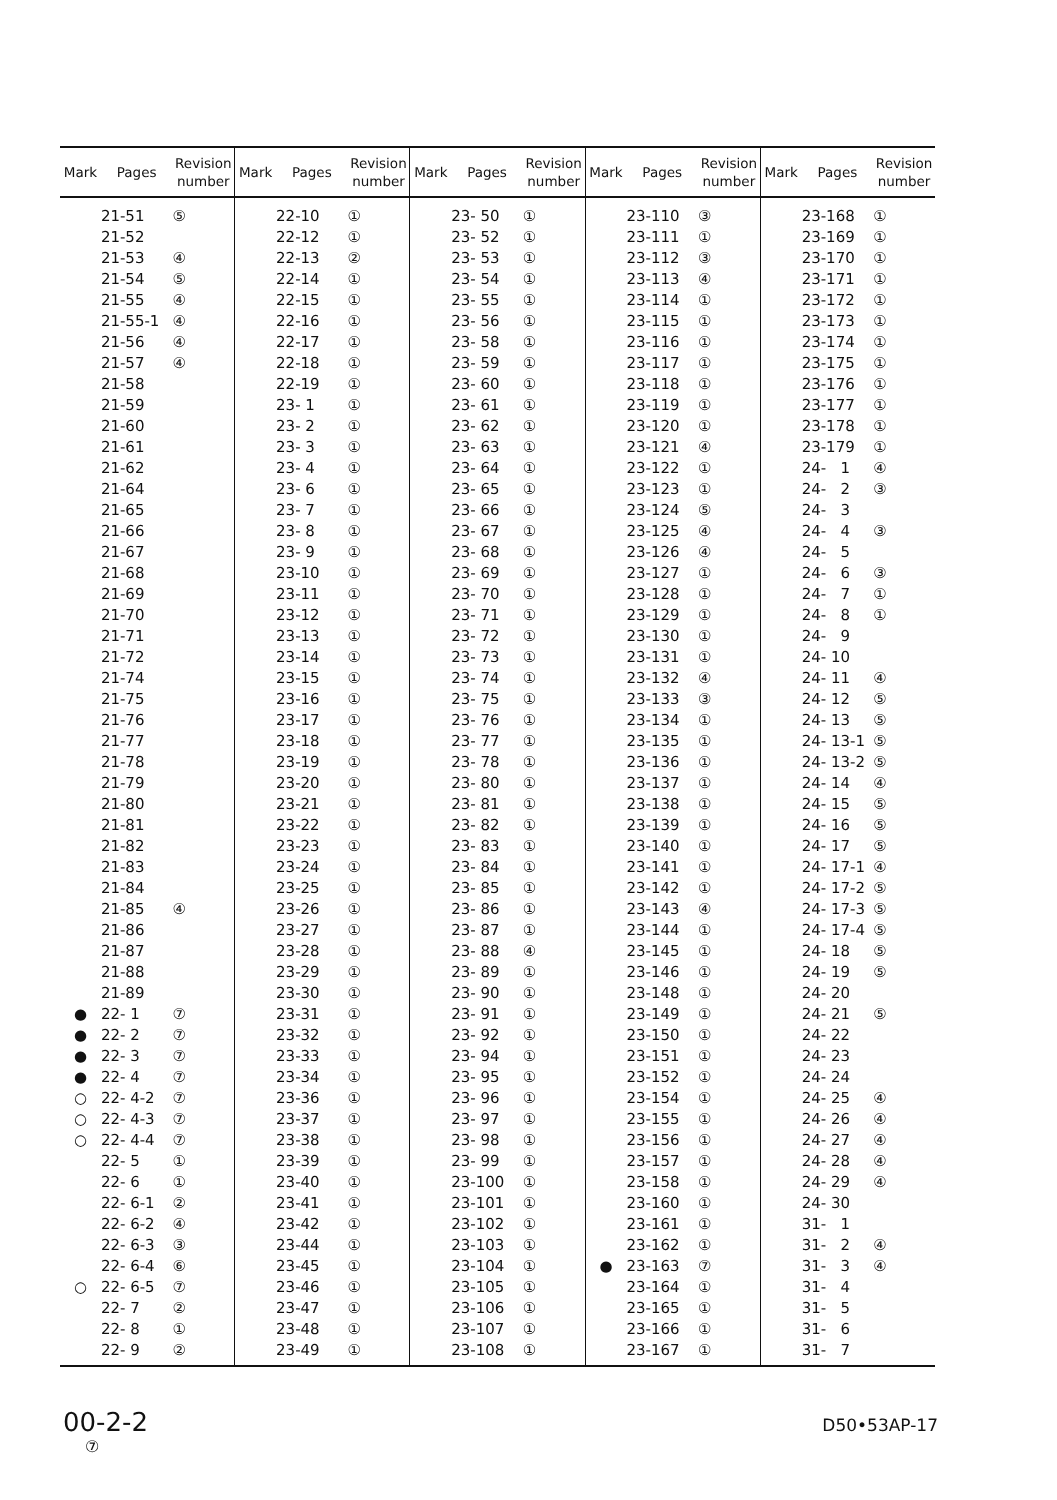| Mark | Pages | Revision number | Mark | Pages | Revision number | Mark | Pages | Revision number | Mark | Pages | Revision number | Mark | Pages | Revision number |
| --- | --- | --- | --- | --- | --- | --- | --- | --- | --- | --- | --- | --- | --- | --- |
| | 21-51 | ⑤ | | 22-10 | ① | | 23- 50 | ① | | 23-110 | ③ | | 23-168 | ① |
| | 21-52 | | | 22-12 | ① | | 23- 52 | ① | | 23-111 | ① | | 23-169 | ① |
| | 21-53 | ④ | | 22-13 | ② | | 23- 53 | ① | | 23-112 | ③ | | 23-170 | ① |
| | 21-54 | ⑤ | | 22-14 | ① | | 23- 54 | ① | | 23-113 | ④ | | 23-171 | ① |
| | 21-55 | ④ | | 22-15 | ① | | 23- 55 | ① | | 23-114 | ① | | 23-172 | ① |
| | 21-55-1 | ④ | | 22-16 | ① | | 23- 56 | ① | | 23-115 | ① | | 23-173 | ① |
| | 21-56 | ④ | | 22-17 | ① | | 23- 58 | ① | | 23-116 | ① | | 23-174 | ① |
| | 21-57 | ④ | | 22-18 | ① | | 23- 59 | ① | | 23-117 | ① | | 23-175 | ① |
| | 21-58 | | | 22-19 | ① | | 23- 60 | ① | | 23-118 | ① | | 23-176 | ① |
| | 21-59 | | | 23- 1 | ① | | 23- 61 | ① | | 23-119 | ① | | 23-177 | ① |
| | 21-60 | | | 23- 2 | ① | | 23- 62 | ① | | 23-120 | ① | | 23-178 | ① |
| | 21-61 | | | 23- 3 | ① | | 23- 63 | ① | | 23-121 | ④ | | 23-179 | ① |
| | 21-62 | | | 23- 4 | ① | | 23- 64 | ① | | 23-122 | ① | | 24- 1 | ④ |
| | 21-64 | | | 23- 6 | ① | | 23- 65 | ① | | 23-123 | ① | | 24- 2 | ③ |
| | 21-65 | | | 23- 7 | ① | | 23- 66 | ① | | 23-124 | ⑤ | | 24- 3 | |
| | 21-66 | | | 23- 8 | ① | | 23- 67 | ① | | 23-125 | ④ | | 24- 4 | ③ |
| | 21-67 | | | 23- 9 | ① | | 23- 68 | ① | | 23-126 | ④ | | 24- 5 | |
| | 21-68 | | | 23-10 | ① | | 23- 69 | ① | | 23-127 | ① | | 24- 6 | ③ |
| | 21-69 | | | 23-11 | ① | | 23- 70 | ① | | 23-128 | ① | | 24- 7 | ① |
| | 21-70 | | | 23-12 | ① | | 23- 71 | ① | | 23-129 | ① | | 24- 8 | ① |
| | 21-71 | | | 23-13 | ① | | 23- 72 | ① | | 23-130 | ① | | 24- 9 | |
| | 21-72 | | | 23-14 | ① | | 23- 73 | ① | | 23-131 | ① | | 24- 10 | |
| | 21-74 | | | 23-15 | ① | | 23- 74 | ① | | 23-132 | ④ | | 24- 11 | ④ |
| | 21-75 | | | 23-16 | ① | | 23- 75 | ① | | 23-133 | ③ | | 24- 12 | ⑤ |
| | 21-76 | | | 23-17 | ① | | 23- 76 | ① | | 23-134 | ① | | 24- 13 | ⑤ |
| | 21-77 | | | 23-18 | ① | | 23- 77 | ① | | 23-135 | ① | | 24- 13-1 | ⑤ |
| | 21-78 | | | 23-19 | ① | | 23- 78 | ① | | 23-136 | ① | | 24- 13-2 | ⑤ |
| | 21-79 | | | 23-20 | ① | | 23- 80 | ① | | 23-137 | ① | | 24- 14 | ④ |
| | 21-80 | | | 23-21 | ① | | 23- 81 | ① | | 23-138 | ① | | 24- 15 | ⑤ |
| | 21-81 | | | 23-22 | ① | | 23- 82 | ① | | 23-139 | ① | | 24- 16 | ⑤ |
| | 21-82 | | | 23-23 | ① | | 23- 83 | ① | | 23-140 | ① | | 24- 17 | ⑤ |
| | 21-83 | | | 23-24 | ① | | 23- 84 | ① | | 23-141 | ① | | 24- 17-1 | ④ |
| | 21-84 | | | 23-25 | ① | | 23- 85 | ① | | 23-142 | ① | | 24- 17-2 | ⑤ |
| | 21-85 | ④ | | 23-26 | ① | | 23- 86 | ① | | 23-143 | ④ | | 24- 17-3 | ⑤ |
| | 21-86 | | | 23-27 | ① | | 23- 87 | ① | | 23-144 | ① | | 24- 17-4 | ⑤ |
| | 21-87 | | | 23-28 | ① | | 23- 88 | ④ | | 23-145 | ① | | 24- 18 | ⑤ |
| | 21-88 | | | 23-29 | ① | | 23- 89 | ① | | 23-146 | ① | | 24- 19 | ⑤ |
| | 21-89 | | | 23-30 | ① | | 23- 90 | ① | | 23-148 | ① | | 24- 20 | |
| ● | 22- 1 | ⑦ | | 23-31 | ① | | 23- 91 | ① | | 23-149 | ① | | 24- 21 | ⑤ |
| ● | 22- 2 | ⑦ | | 23-32 | ① | | 23- 92 | ① | | 23-150 | ① | | 24- 22 | |
| ● | 22- 3 | ⑦ | | 23-33 | ① | | 23- 94 | ① | | 23-151 | ① | | 24- 23 | |
| ● | 22- 4 | ⑦ | | 23-34 | ① | | 23- 95 | ① | | 23-152 | ① | | 24- 24 | |
| ○ | 22- 4-2 | ⑦ | | 23-36 | ① | | 23- 96 | ① | | 23-154 | ① | | 24- 25 | ④ |
| ○ | 22- 4-3 | ⑦ | | 23-37 | ① | | 23- 97 | ① | | 23-155 | ① | | 24- 26 | ④ |
| ○ | 22- 4-4 | ⑦ | | 23-38 | ① | | 23- 98 | ① | | 23-156 | ① | | 24- 27 | ④ |
| | 22- 5 | ① | | 23-39 | ① | | 23- 99 | ① | | 23-157 | ① | | 24- 28 | ④ |
| | 22- 6 | ① | | 23-40 | ① | | 23-100 | ① | | 23-158 | ① | | 24- 29 | ④ |
| | 22- 6-1 | ② | | 23-41 | ① | | 23-101 | ① | | 23-160 | ① | | 24- 30 | |
| | 22- 6-2 | ④ | | 23-42 | ① | | 23-102 | ① | | 23-161 | ① | | 31- 1 | |
| | 22- 6-3 | ③ | | 23-44 | ① | | 23-103 | ① | | 23-162 | ① | | 31- 2 | ④ |
| | 22- 6-4 | ⑥ | | 23-45 | ① | | 23-104 | ① | ● | 23-163 | ⑦ | | 31- 3 | ④ |
| ○ | 22- 6-5 | ⑦ | | 23-46 | ① | | 23-105 | ① | | 23-164 | ① | | 31- 4 | |
| | 22- 7 | ② | | 23-47 | ① | | 23-106 | ① | | 23-165 | ① | | 31- 5 | |
| | 22- 8 | ① | | 23-48 | ① | | 23-107 | ① | | 23-166 | ① | | 31- 6 | |
| | 22- 9 | ② | | 23-49 | ① | | 23-108 | ① | | 23-167 | ① | | 31- 7 | |
00-2-2
⑦
D50•53AP-17